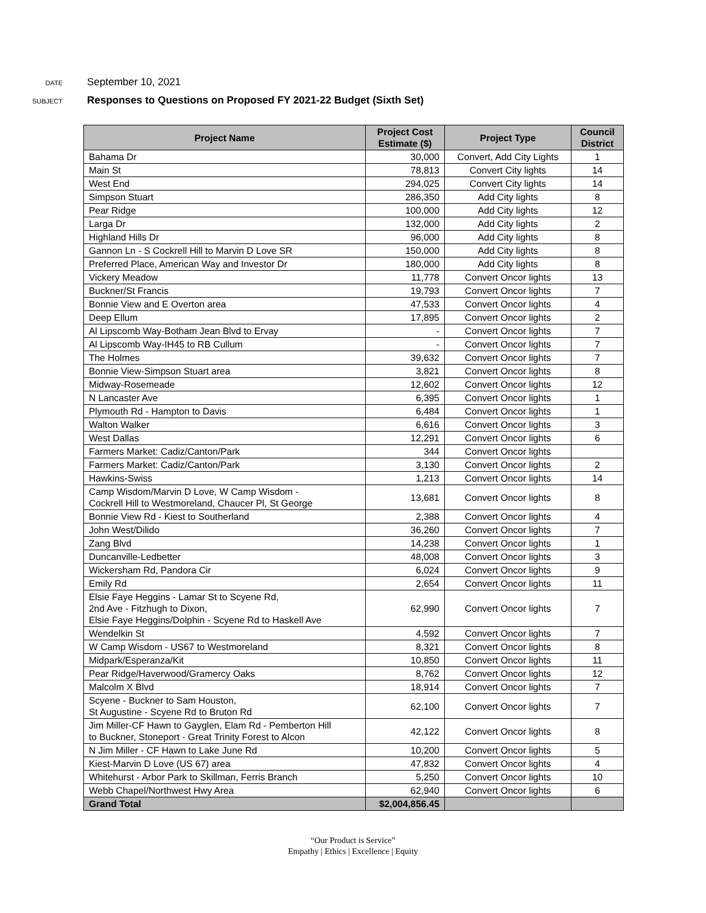DATE September 10, 2021
SUBJECT Responses to Questions on Proposed FY 2021-22 Budget (Sixth Set)
| Project Name | Project Cost Estimate ($) | Project Type | Council District |
| --- | --- | --- | --- |
| Bahama Dr | 30,000 | Convert, Add City Lights | 1 |
| Main St | 78,813 | Convert City lights | 14 |
| West End | 294,025 | Convert City lights | 14 |
| Simpson Stuart | 286,350 | Add City lights | 8 |
| Pear Ridge | 100,000 | Add City lights | 12 |
| Larga Dr | 132,000 | Add City lights | 2 |
| Highland Hills Dr | 96,000 | Add City lights | 8 |
| Gannon Ln - S Cockrell Hill to Marvin D Love SR | 150,000 | Add City lights | 8 |
| Preferred Place, American Way and Investor Dr | 180,000 | Add City lights | 8 |
| Vickery Meadow | 11,778 | Convert Oncor lights | 13 |
| Buckner/St Francis | 19,793 | Convert Oncor lights | 7 |
| Bonnie View and E Overton area | 47,533 | Convert Oncor lights | 4 |
| Deep Ellum | 17,895 | Convert Oncor lights | 2 |
| Al Lipscomb Way-Botham Jean Blvd to Ervay | - | Convert Oncor lights | 7 |
| Al Lipscomb Way-IH45 to RB Cullum | - | Convert Oncor lights | 7 |
| The Holmes | 39,632 | Convert Oncor lights | 7 |
| Bonnie View-Simpson Stuart area | 3,821 | Convert Oncor lights | 8 |
| Midway-Rosemeade | 12,602 | Convert Oncor lights | 12 |
| N Lancaster Ave | 6,395 | Convert Oncor lights | 1 |
| Plymouth Rd - Hampton to Davis | 6,484 | Convert Oncor lights | 1 |
| Walton Walker | 6,616 | Convert Oncor lights | 3 |
| West Dallas | 12,291 | Convert Oncor lights | 6 |
| Farmers Market: Cadiz/Canton/Park | 344 | Convert Oncor lights | |
| Farmers Market: Cadiz/Canton/Park | 3,130 | Convert Oncor lights | 2 |
| Hawkins-Swiss | 1,213 | Convert Oncor lights | 14 |
| Camp Wisdom/Marvin D Love, W Camp Wisdom - Cockrell Hill to Westmoreland, Chaucer Pl, St George | 13,681 | Convert Oncor lights | 8 |
| Bonnie View Rd - Kiest to Southerland | 2,388 | Convert Oncor lights | 4 |
| John West/Dilido | 36,260 | Convert Oncor lights | 7 |
| Zang Blvd | 14,238 | Convert Oncor lights | 1 |
| Duncanville-Ledbetter | 48,008 | Convert Oncor lights | 3 |
| Wickersham Rd, Pandora Cir | 6,024 | Convert Oncor lights | 9 |
| Emily Rd | 2,654 | Convert Oncor lights | 11 |
| Elsie Faye Heggins - Lamar St to Scyene Rd, 2nd Ave - Fitzhugh to Dixon, Elsie Faye Heggins/Dolphin - Scyene Rd to Haskell Ave | 62,990 | Convert Oncor lights | 7 |
| Wendelkin St | 4,592 | Convert Oncor lights | 7 |
| W Camp Wisdom - US67 to Westmoreland | 8,321 | Convert Oncor lights | 8 |
| Midpark/Esperanza/Kit | 10,850 | Convert Oncor lights | 11 |
| Pear Ridge/Haverwood/Gramercy Oaks | 8,762 | Convert Oncor lights | 12 |
| Malcolm X Blvd | 18,914 | Convert Oncor lights | 7 |
| Scyene - Buckner to Sam Houston, St Augustine - Scyene Rd to Bruton Rd | 62,100 | Convert Oncor lights | 7 |
| Jim Miller-CF Hawn to Gayglen, Elam Rd - Pemberton Hill to Buckner, Stoneport - Great Trinity Forest to Alcon | 42,122 | Convert Oncor lights | 8 |
| N Jim Miller - CF Hawn to Lake June Rd | 10,200 | Convert Oncor lights | 5 |
| Kiest-Marvin D Love (US 67) area | 47,832 | Convert Oncor lights | 4 |
| Whitehurst - Arbor Park to Skillman, Ferris Branch | 5,250 | Convert Oncor lights | 10 |
| Webb Chapel/Northwest Hwy Area | 62,940 | Convert Oncor lights | 6 |
| Grand Total | $2,004,856.45 | | |
“Our Product is Service”
Empathy | Ethics | Excellence | Equity